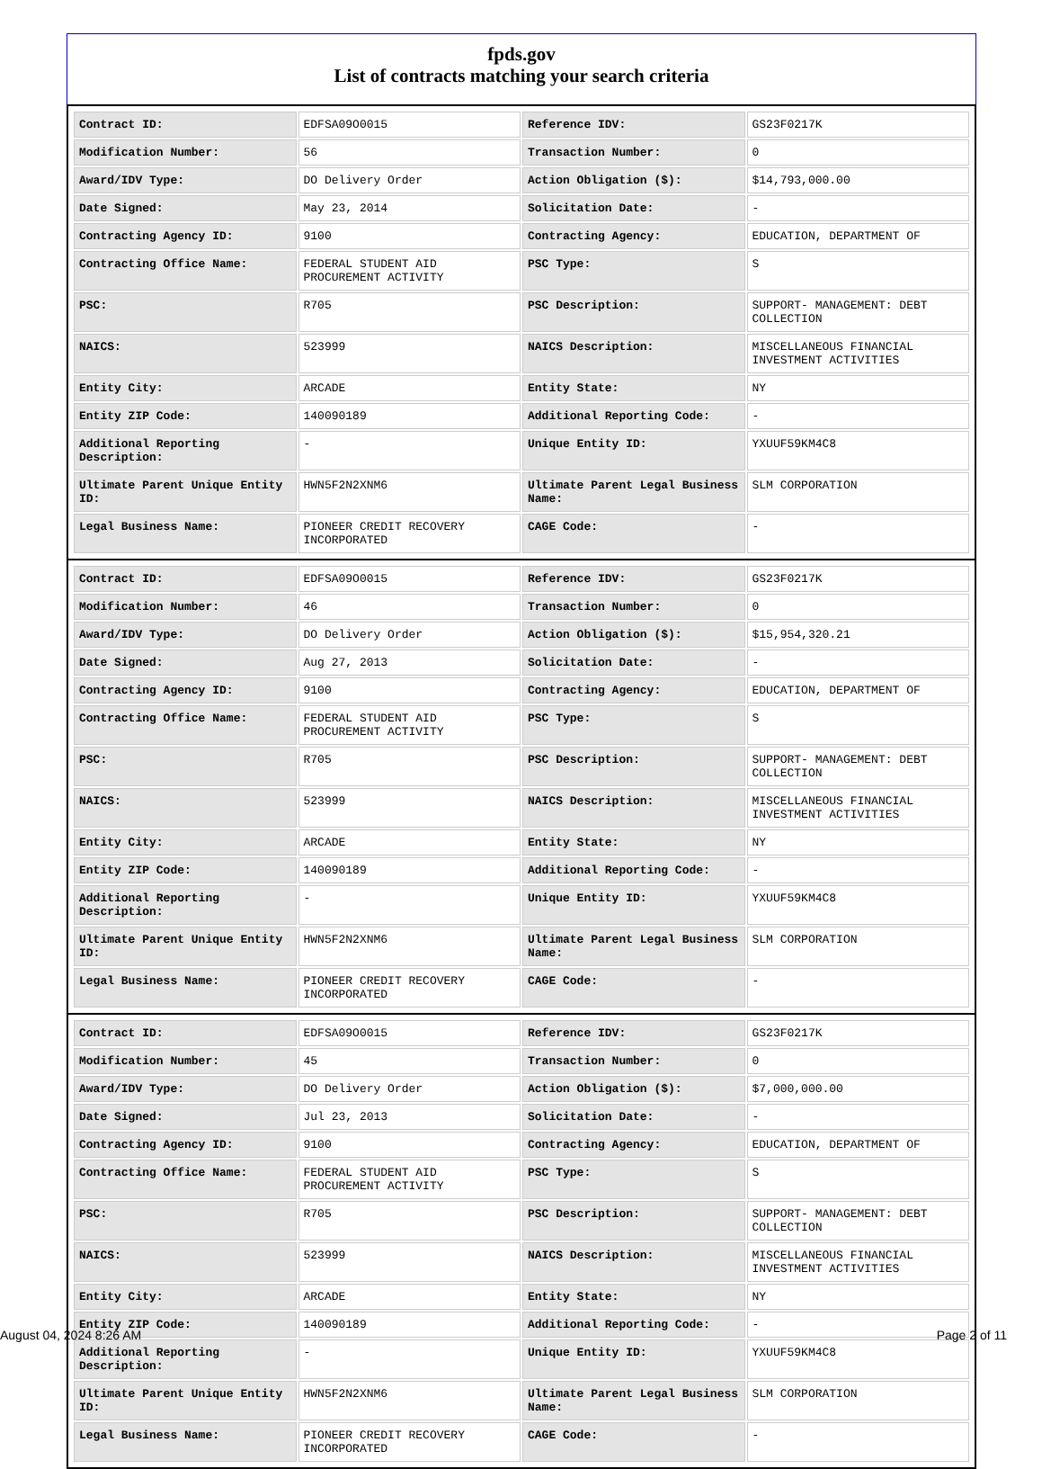fpds.gov
List of contracts matching your search criteria
| Contract ID: | EDFSA09O0015 | Reference IDV: | GS23F0217K |
| Modification Number: | 56 | Transaction Number: | 0 |
| Award/IDV Type: | DO Delivery Order | Action Obligation ($): | $14,793,000.00 |
| Date Signed: | May 23, 2014 | Solicitation Date: | - |
| Contracting Agency ID: | 9100 | Contracting Agency: | EDUCATION, DEPARTMENT OF |
| Contracting Office Name: | FEDERAL STUDENT AID PROCUREMENT ACTIVITY | PSC Type: | S |
| PSC: | R705 | PSC Description: | SUPPORT- MANAGEMENT: DEBT COLLECTION |
| NAICS: | 523999 | NAICS Description: | MISCELLANEOUS FINANCIAL INVESTMENT ACTIVITIES |
| Entity City: | ARCADE | Entity State: | NY |
| Entity ZIP Code: | 140090189 | Additional Reporting Code: | - |
| Additional Reporting Description: | - | Unique Entity ID: | YXUUF59KM4C8 |
| Ultimate Parent Unique Entity ID: | HWN5F2N2XNM6 | Ultimate Parent Legal Business Name: | SLM CORPORATION |
| Legal Business Name: | PIONEER CREDIT RECOVERY INCORPORATED | CAGE Code: | - |
| Contract ID: | EDFSA09O0015 | Reference IDV: | GS23F0217K |
| Modification Number: | 46 | Transaction Number: | 0 |
| Award/IDV Type: | DO Delivery Order | Action Obligation ($): | $15,954,320.21 |
| Date Signed: | Aug 27, 2013 | Solicitation Date: | - |
| Contracting Agency ID: | 9100 | Contracting Agency: | EDUCATION, DEPARTMENT OF |
| Contracting Office Name: | FEDERAL STUDENT AID PROCUREMENT ACTIVITY | PSC Type: | S |
| PSC: | R705 | PSC Description: | SUPPORT- MANAGEMENT: DEBT COLLECTION |
| NAICS: | 523999 | NAICS Description: | MISCELLANEOUS FINANCIAL INVESTMENT ACTIVITIES |
| Entity City: | ARCADE | Entity State: | NY |
| Entity ZIP Code: | 140090189 | Additional Reporting Code: | - |
| Additional Reporting Description: | - | Unique Entity ID: | YXUUF59KM4C8 |
| Ultimate Parent Unique Entity ID: | HWN5F2N2XNM6 | Ultimate Parent Legal Business Name: | SLM CORPORATION |
| Legal Business Name: | PIONEER CREDIT RECOVERY INCORPORATED | CAGE Code: | - |
| Contract ID: | EDFSA09O0015 | Reference IDV: | GS23F0217K |
| Modification Number: | 45 | Transaction Number: | 0 |
| Award/IDV Type: | DO Delivery Order | Action Obligation ($): | $7,000,000.00 |
| Date Signed: | Jul 23, 2013 | Solicitation Date: | - |
| Contracting Agency ID: | 9100 | Contracting Agency: | EDUCATION, DEPARTMENT OF |
| Contracting Office Name: | FEDERAL STUDENT AID PROCUREMENT ACTIVITY | PSC Type: | S |
| PSC: | R705 | PSC Description: | SUPPORT- MANAGEMENT: DEBT COLLECTION |
| NAICS: | 523999 | NAICS Description: | MISCELLANEOUS FINANCIAL INVESTMENT ACTIVITIES |
| Entity City: | ARCADE | Entity State: | NY |
| Entity ZIP Code: | 140090189 | Additional Reporting Code: | - |
| Additional Reporting Description: | - | Unique Entity ID: | YXUUF59KM4C8 |
| Ultimate Parent Unique Entity ID: | HWN5F2N2XNM6 | Ultimate Parent Legal Business Name: | SLM CORPORATION |
| Legal Business Name: | PIONEER CREDIT RECOVERY INCORPORATED | CAGE Code: | - |
August 04, 2024 8:26 AM Page 2 of 11